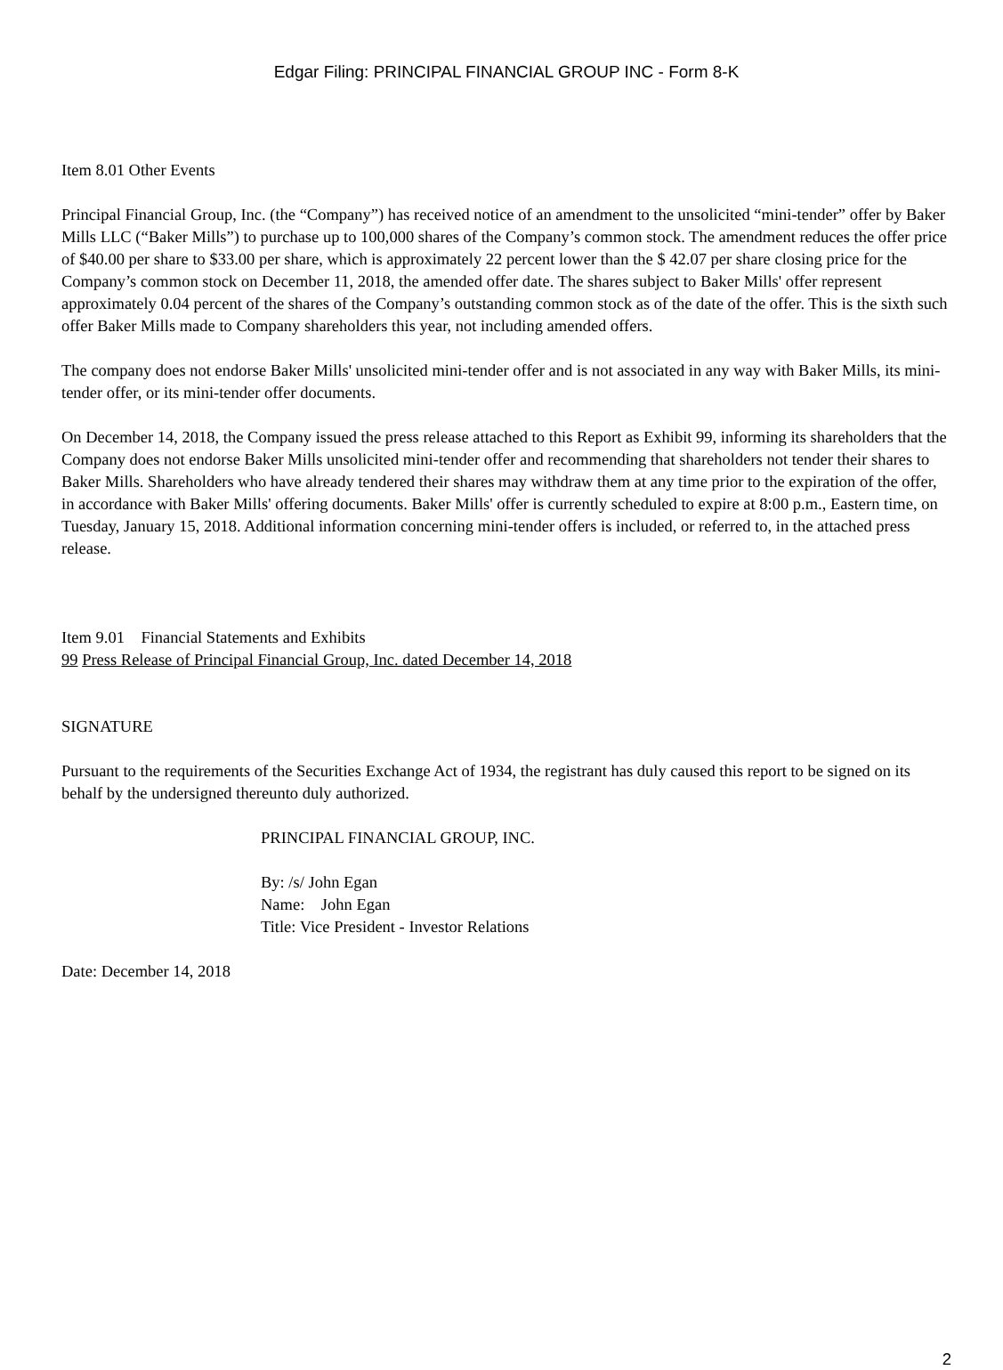Edgar Filing: PRINCIPAL FINANCIAL GROUP INC - Form 8-K
Item 8.01 Other Events
Principal Financial Group, Inc. (the “Company”) has received notice of an amendment to the unsolicited “mini-tender” offer by Baker Mills LLC (“Baker Mills”) to purchase up to 100,000 shares of the Company’s common stock. The amendment reduces the offer price of $40.00 per share to $33.00 per share, which is approximately 22 percent lower than the $ 42.07 per share closing price for the Company’s common stock on December 11, 2018, the amended offer date. The shares subject to Baker Mills' offer represent approximately 0.04 percent of the shares of the Company’s outstanding common stock as of the date of the offer. This is the sixth such offer Baker Mills made to Company shareholders this year, not including amended offers.
The company does not endorse Baker Mills' unsolicited mini-tender offer and is not associated in any way with Baker Mills, its mini-tender offer, or its mini-tender offer documents.
On December 14, 2018, the Company issued the press release attached to this Report as Exhibit 99, informing its shareholders that the Company does not endorse Baker Mills unsolicited mini-tender offer and recommending that shareholders not tender their shares to Baker Mills. Shareholders who have already tendered their shares may withdraw them at any time prior to the expiration of the offer, in accordance with Baker Mills' offering documents. Baker Mills' offer is currently scheduled to expire at 8:00 p.m., Eastern time, on Tuesday, January 15, 2018. Additional information concerning mini-tender offers is included, or referred to, in the attached press release.
Item 9.01 Financial Statements and Exhibits
99 Press Release of Principal Financial Group, Inc. dated December 14, 2018
SIGNATURE
Pursuant to the requirements of the Securities Exchange Act of 1934, the registrant has duly caused this report to be signed on its behalf by the undersigned thereunto duly authorized.
PRINCIPAL FINANCIAL GROUP, INC.
By: /s/ John Egan
Name: John Egan
Title: Vice President - Investor Relations
Date: December 14, 2018
2